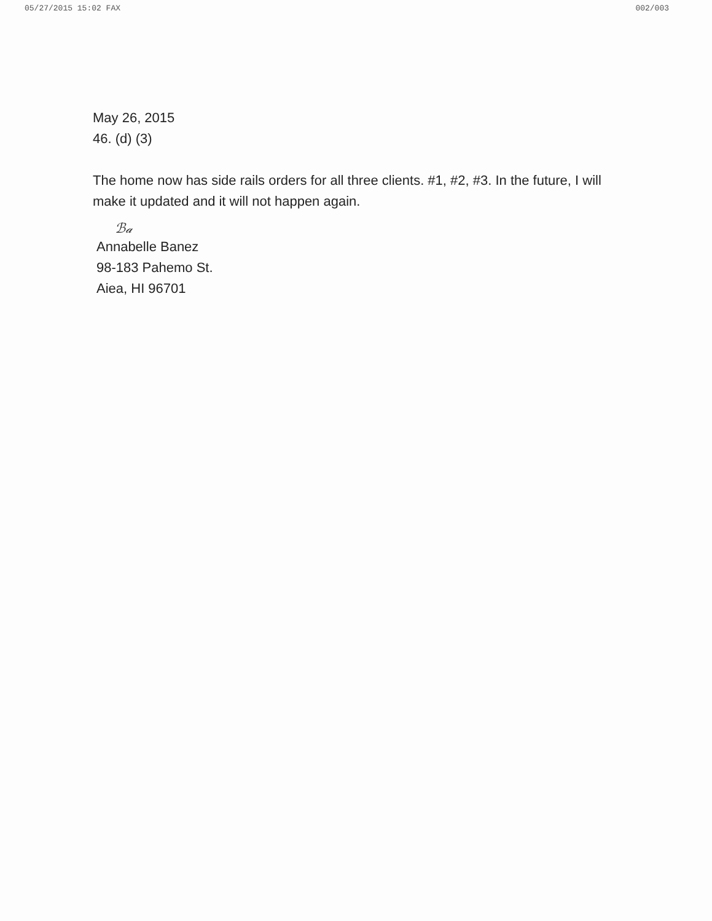05/27/2015 15:02 FAX 002/003
May 26, 2015
46. (d) (3)
The home now has side rails orders for all three clients. #1, #2, #3. In the future, I will make it updated and it will not happen again.
ℬ𝒶
Annabelle Banez
98-183 Pahemo St.
Aiea, HI 96701